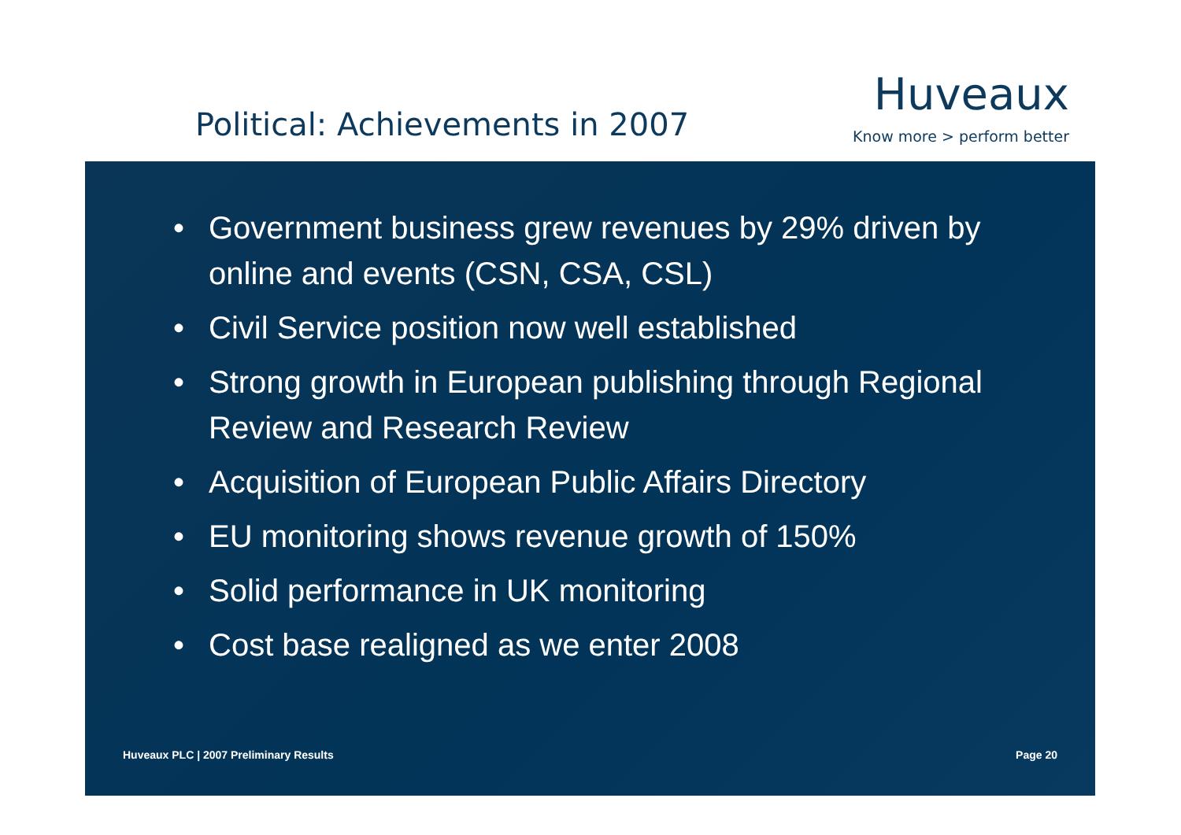Political: Achievements in 2007
Huveaux
Know more > perform better
• Government business grew revenues by 29% driven by online and events (CSN, CSA, CSL)
• Civil Service position now well established
• Strong growth in European publishing through Regional Review and Research Review
• Acquisition of European Public Affairs Directory
• EU monitoring shows revenue growth of 150%
• Solid performance in UK monitoring
• Cost base realigned as we enter 2008
Huveaux PLC | 2007 Preliminary Results
Page 20